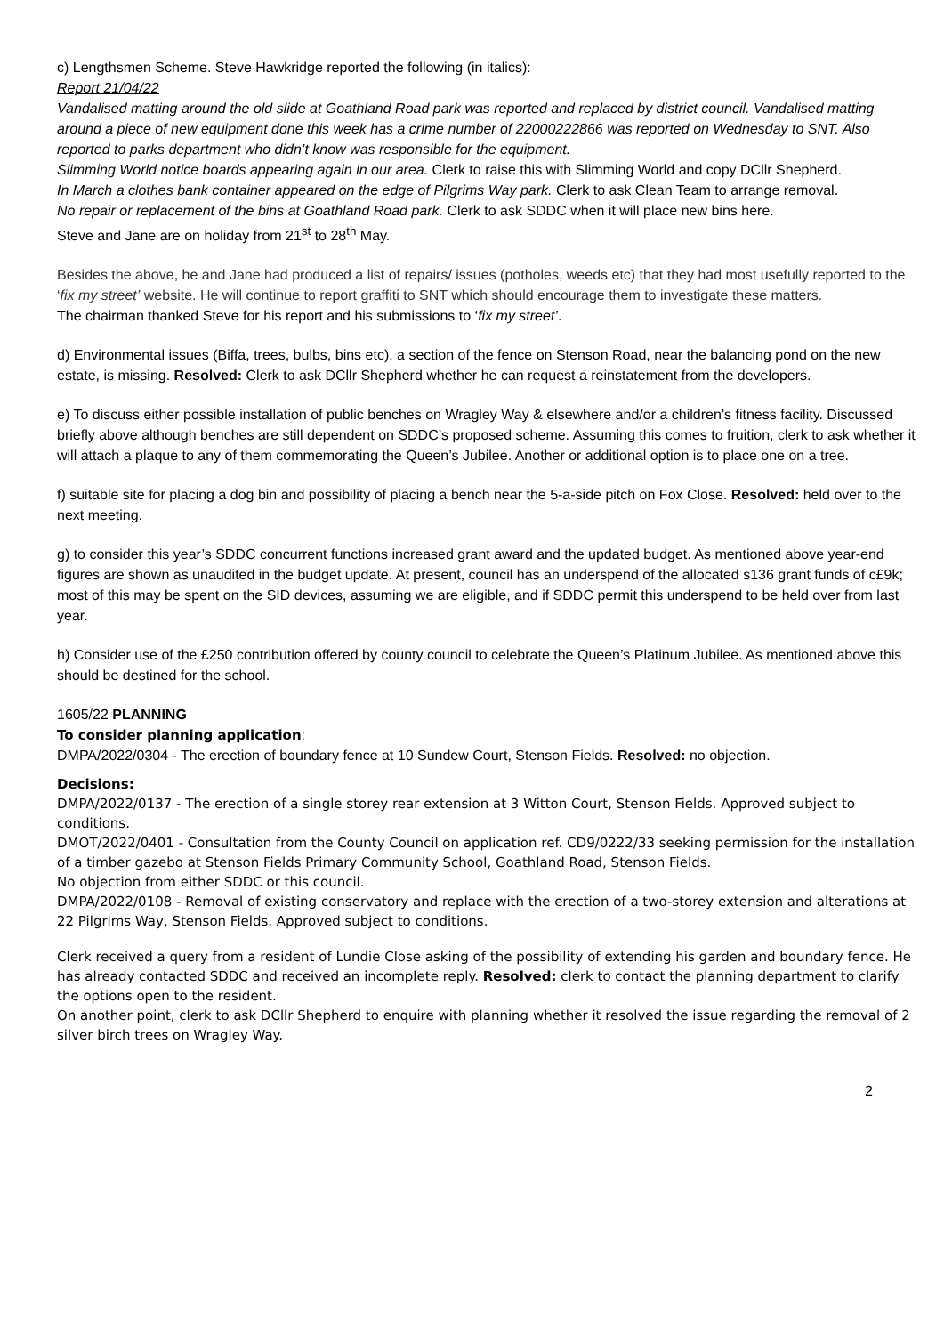c) Lengthsmen Scheme. Steve Hawkridge reported the following (in italics):
Report 21/04/22
Vandalised matting around the old slide at Goathland Road park was reported and replaced by district council. Vandalised matting around a piece of new equipment done this week has a crime number of 22000222866 was reported on Wednesday to SNT. Also reported to parks department who didn’t know was responsible for the equipment.
Slimming World notice boards appearing again in our area. Clerk to raise this with Slimming World and copy DCllr Shepherd.
In March a clothes bank container appeared on the edge of Pilgrims Way park. Clerk to ask Clean Team to arrange removal.
No repair or replacement of the bins at Goathland Road park. Clerk to ask SDDC when it will place new bins here.
Steve and Jane are on holiday from 21<sup>st</sup> to 28<sup>th</sup> May.
Besides the above, he and Jane had produced a list of repairs/ issues (potholes, weeds etc) that they had most usefully reported to the ‘fix my street’ website. He will continue to report graffiti to SNT which should encourage them to investigate these matters.
The chairman thanked Steve for his report and his submissions to ‘fix my street’.
d) Environmental issues (Biffa, trees, bulbs, bins etc). a section of the fence on Stenson Road, near the balancing pond on the new estate, is missing. Resolved: Clerk to ask DCllr Shepherd whether he can request a reinstatement from the developers.
e) To discuss either possible installation of public benches on Wragley Way & elsewhere and/or a children’s fitness facility. Discussed briefly above although benches are still dependent on SDDC’s proposed scheme. Assuming this comes to fruition, clerk to ask whether it will attach a plaque to any of them commemorating the Queen’s Jubilee. Another or additional option is to place one on a tree.
f) suitable site for placing a dog bin and possibility of placing a bench near the 5-a-side pitch on Fox Close. Resolved: held over to the next meeting.
g) to consider this year’s SDDC concurrent functions increased grant award and the updated budget. As mentioned above year-end figures are shown as unaudited in the budget update. At present, council has an underspend of the allocated s136 grant funds of c£9k; most of this may be spent on the SID devices, assuming we are eligible, and if SDDC permit this underspend to be held over from last year.
h) Consider use of the £250 contribution offered by county council to celebrate the Queen’s Platinum Jubilee. As mentioned above this should be destined for the school.
1605/22 PLANNING
To consider planning application:
DMPA/2022/0304 - The erection of boundary fence at 10 Sundew Court, Stenson Fields. Resolved: no objection.
Decisions:
DMPA/2022/0137 - The erection of a single storey rear extension at 3 Witton Court, Stenson Fields. Approved subject to conditions.
DMOT/2022/0401 - Consultation from the County Council on application ref. CD9/0222/33 seeking permission for the installation of a timber gazebo at Stenson Fields Primary Community School, Goathland Road, Stenson Fields.
No objection from either SDDC or this council.
DMPA/2022/0108 - Removal of existing conservatory and replace with the erection of a two-storey extension and alterations at 22 Pilgrims Way, Stenson Fields. Approved subject to conditions.
Clerk received a query from a resident of Lundie Close asking of the possibility of extending his garden and boundary fence. He has already contacted SDDC and received an incomplete reply. Resolved: clerk to contact the planning department to clarify the options open to the resident.
On another point, clerk to ask DCllr Shepherd to enquire with planning whether it resolved the issue regarding the removal of 2 silver birch trees on Wragley Way.
2